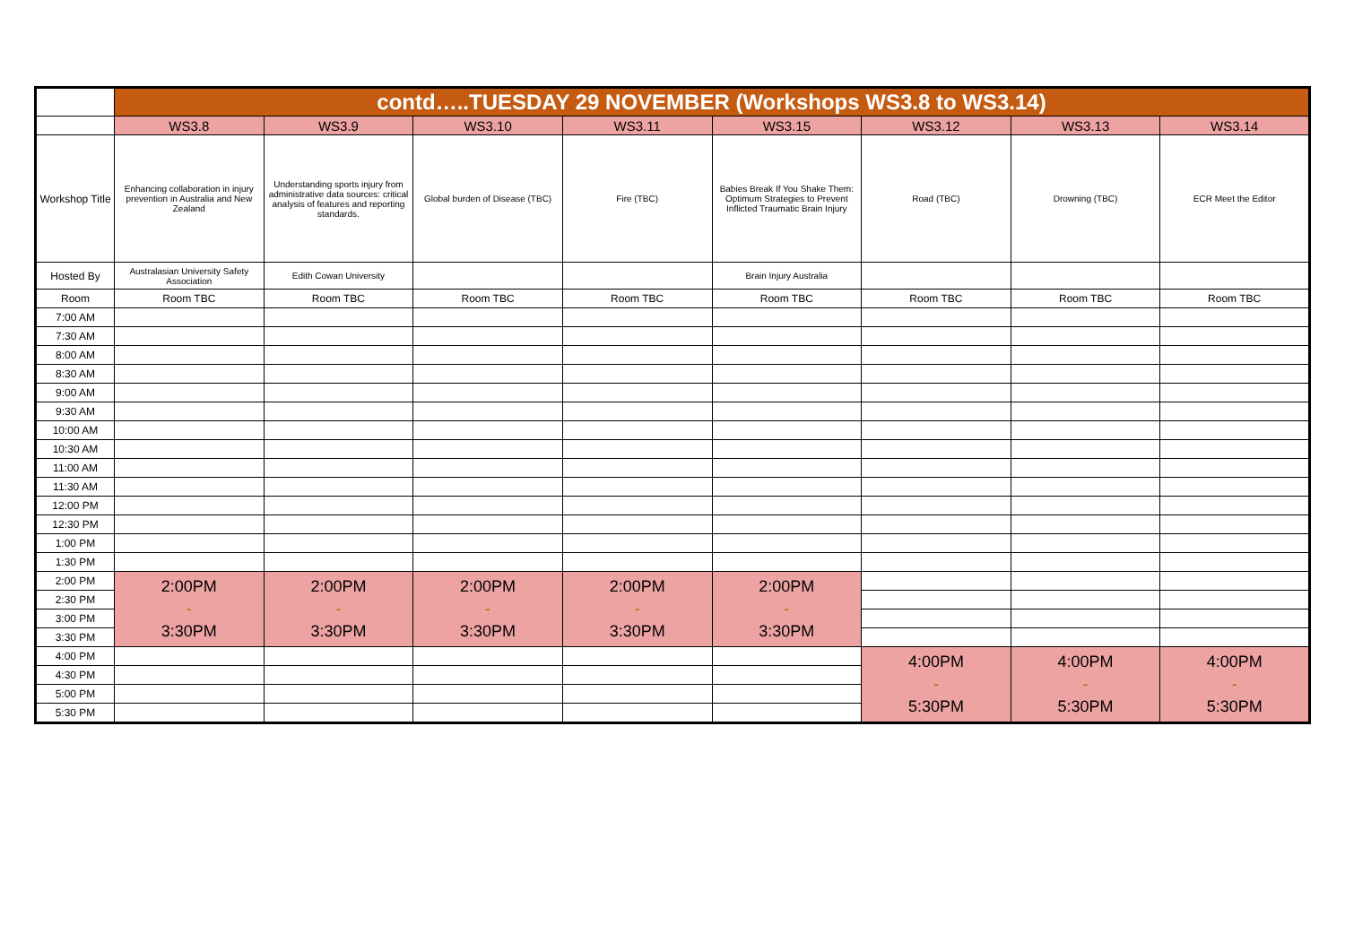| | contd…..TUESDAY 29 NOVEMBER (Workshops WS3.8 to WS3.14) | | | | | | | |
| | WS3.8 | WS3.9 | WS3.10 | WS3.11 | WS3.15 | WS3.12 | WS3.13 | WS3.14 |
| Workshop Title | Enhancing collaboration in injury prevention in Australia and New Zealand | Understanding sports injury from administrative data sources: critical analysis of features and reporting standards. | Global burden of Disease (TBC) | Fire (TBC) | Babies Break If You Shake Them: Optimum Strategies to Prevent Inflicted Traumatic Brain Injury | Road (TBC) | Drowning (TBC) | ECR Meet the Editor |
| Hosted By | Australasian University Safety Association | Edith Cowan University | | | Brain Injury Australia | | | |
| Room | Room TBC | Room TBC | Room TBC | Room TBC | Room TBC | Room TBC | Room TBC | Room TBC |
| 7:00 AM | | | | | | | | |
| 7:30 AM | | | | | | | | |
| 8:00 AM | | | | | | | | |
| 8:30 AM | | | | | | | | |
| 9:00 AM | | | | | | | | |
| 9:30 AM | | | | | | | | |
| 10:00 AM | | | | | | | | |
| 10:30 AM | | | | | | | | |
| 11:00 AM | | | | | | | | |
| 11:30 AM | | | | | | | | |
| 12:00 PM | | | | | | | | |
| 12:30 PM | | | | | | | | |
| 1:00 PM | | | | | | | | |
| 1:30 PM | | | | | | | | |
| 2:00 PM | 2:00PM - 3:30PM | 2:00PM - 3:30PM | 2:00PM - 3:30PM | 2:00PM - 3:30PM | 2:00PM - 3:30PM | | | |
| 2:30 PM | | | | | | | | |
| 3:00 PM | | | | | | | | |
| 3:30 PM | | | | | | | | |
| 4:00 PM | | | | | | 4:00PM - 5:30PM | 4:00PM - 5:30PM | 4:00PM - 5:30PM |
| 4:30 PM | | | | | | | | |
| 5:00 PM | | | | | | | | |
| 5:30 PM | | | | | | | | |